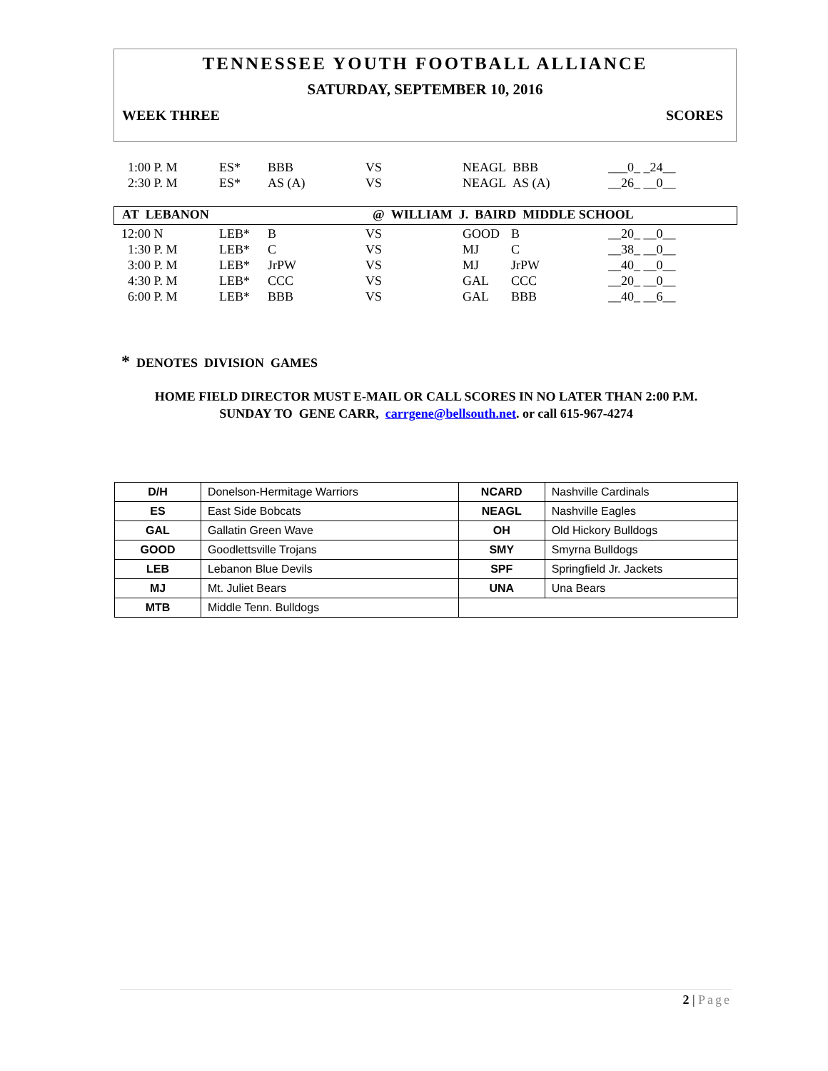TENNESSEE YOUTH FOOTBALL ALLIANCE
SATURDAY, SEPTEMBER 10, 2016
WEEK THREE SCORES
| 1:00 P. M | ES* | BBB | VS | NEAGL BBB | ___0_ _24__ |
| 2:30 P. M | ES* | AS (A) | VS | NEAGL AS (A) | __26_ __0__ |
AT LEBANON @ WILLIAM J. BAIRD MIDDLE SCHOOL
| 12:00 N | LEB* | B | VS | GOOD | B | __20_ __0__ |
| 1:30 P. M | LEB* | C | VS | MJ | C | __38_ __0__ |
| 3:00 P. M | LEB* | JrPW | VS | MJ | JrPW | __40_ __0__ |
| 4:30 P. M | LEB* | CCC | VS | GAL | CCC | __20_ __0__ |
| 6:00 P. M | LEB* | BBB | VS | GAL | BBB | __40_ __6__ |
* DENOTES DIVISION GAMES
HOME FIELD DIRECTOR MUST E-MAIL OR CALL SCORES IN NO LATER THAN 2:00 P.M.
SUNDAY TO GENE CARR, carrgene@bellsouth.net. or call 615-967-4274
| D/H | Donelson-Hermitage Warriors | NCARD | Nashville Cardinals |
| ES | East Side Bobcats | NEAGL | Nashville Eagles |
| GAL | Gallatin Green Wave | OH | Old Hickory Bulldogs |
| GOOD | Goodlettsville Trojans | SMY | Smyrna Bulldogs |
| LEB | Lebanon Blue Devils | SPF | Springfield Jr. Jackets |
| MJ | Mt. Juliet Bears | UNA | Una Bears |
| MTB | Middle Tenn. Bulldogs | | |
2 | Page